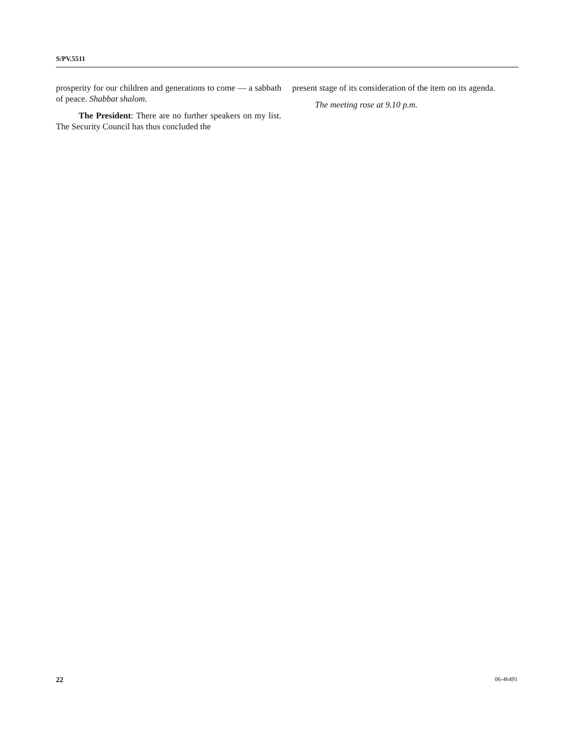S/PV.5511
prosperity for our children and generations to come — a sabbath of peace. Shabbat shalom.
The President: There are no further speakers on my list. The Security Council has thus concluded the
present stage of its consideration of the item on its agenda.
The meeting rose at 9.10 p.m.
22 06-46491